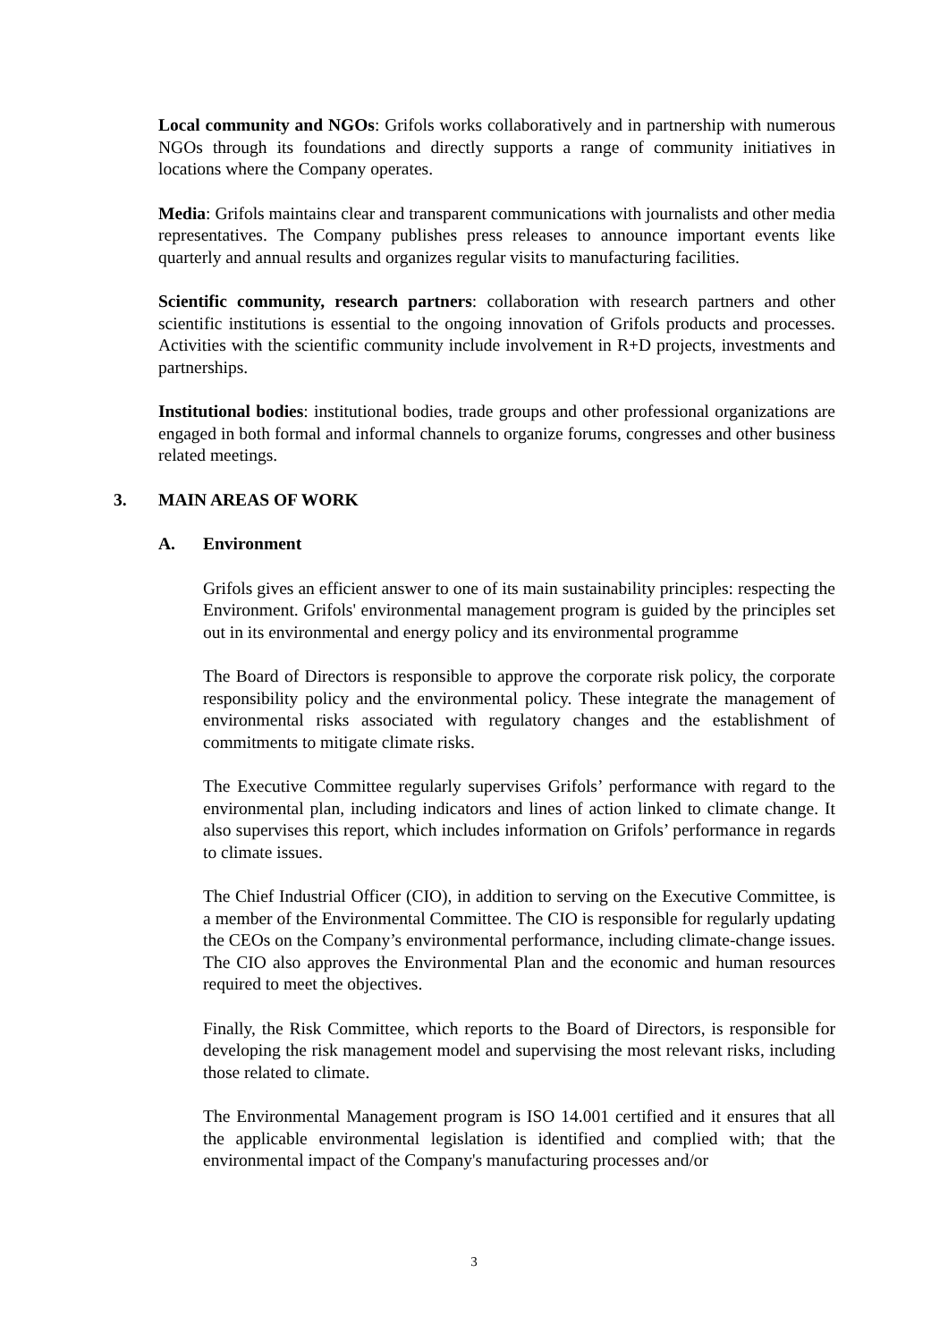Local community and NGOs: Grifols works collaboratively and in partnership with numerous NGOs through its foundations and directly supports a range of community initiatives in locations where the Company operates.
Media: Grifols maintains clear and transparent communications with journalists and other media representatives. The Company publishes press releases to announce important events like quarterly and annual results and organizes regular visits to manufacturing facilities.
Scientific community, research partners: collaboration with research partners and other scientific institutions is essential to the ongoing innovation of Grifols products and processes. Activities with the scientific community include involvement in R+D projects, investments and partnerships.
Institutional bodies: institutional bodies, trade groups and other professional organizations are engaged in both formal and informal channels to organize forums, congresses and other business related meetings.
3. MAIN AREAS OF WORK
A. Environment
Grifols gives an efficient answer to one of its main sustainability principles: respecting the Environment. Grifols' environmental management program is guided by the principles set out in its environmental and energy policy and its environmental programme
The Board of Directors is responsible to approve the corporate risk policy, the corporate responsibility policy and the environmental policy. These integrate the management of environmental risks associated with regulatory changes and the establishment of commitments to mitigate climate risks.
The Executive Committee regularly supervises Grifols’ performance with regard to the environmental plan, including indicators and lines of action linked to climate change. It also supervises this report, which includes information on Grifols’ performance in regards to climate issues.
The Chief Industrial Officer (CIO), in addition to serving on the Executive Committee, is a member of the Environmental Committee. The CIO is responsible for regularly updating the CEOs on the Company’s environmental performance, including climate-change issues. The CIO also approves the Environmental Plan and the economic and human resources required to meet the objectives.
Finally, the Risk Committee, which reports to the Board of Directors, is responsible for developing the risk management model and supervising the most relevant risks, including those related to climate.
The Environmental Management program is ISO 14.001 certified and it ensures that all the applicable environmental legislation is identified and complied with; that the environmental impact of the Company's manufacturing processes and/or
3